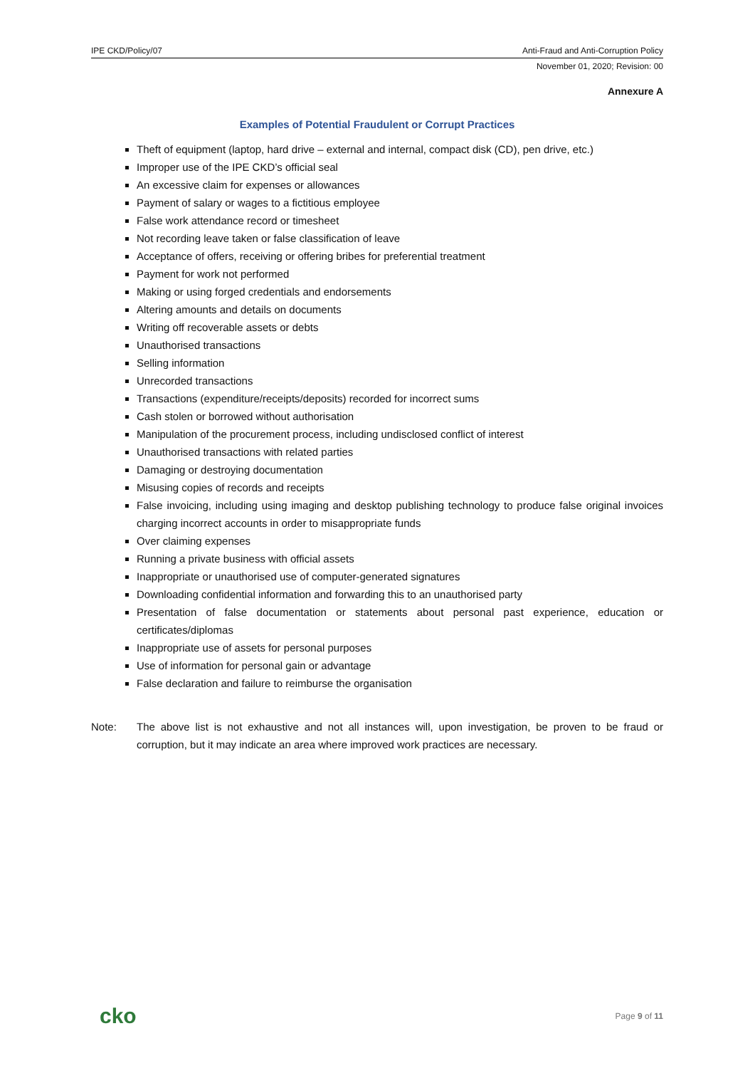IPE CKD/Policy/07 Anti-Fraud and Anti-Corruption Policy
November 01, 2020; Revision: 00
Annexure A
Examples of Potential Fraudulent or Corrupt Practices
Theft of equipment (laptop, hard drive – external and internal, compact disk (CD), pen drive, etc.)
Improper use of the IPE CKD’s official seal
An excessive claim for expenses or allowances
Payment of salary or wages to a fictitious employee
False work attendance record or timesheet
Not recording leave taken or false classification of leave
Acceptance of offers, receiving or offering bribes for preferential treatment
Payment for work not performed
Making or using forged credentials and endorsements
Altering amounts and details on documents
Writing off recoverable assets or debts
Unauthorised transactions
Selling information
Unrecorded transactions
Transactions (expenditure/receipts/deposits) recorded for incorrect sums
Cash stolen or borrowed without authorisation
Manipulation of the procurement process, including undisclosed conflict of interest
Unauthorised transactions with related parties
Damaging or destroying documentation
Misusing copies of records and receipts
False invoicing, including using imaging and desktop publishing technology to produce false original invoices charging incorrect accounts in order to misappropriate funds
Over claiming expenses
Running a private business with official assets
Inappropriate or unauthorised use of computer-generated signatures
Downloading confidential information and forwarding this to an unauthorised party
Presentation of false documentation or statements about personal past experience, education or certificates/diplomas
Inappropriate use of assets for personal purposes
Use of information for personal gain or advantage
False declaration and failure to reimburse the organisation
Note: The above list is not exhaustive and not all instances will, upon investigation, be proven to be fraud or corruption, but it may indicate an area where improved work practices are necessary.
cko Page 9 of 11